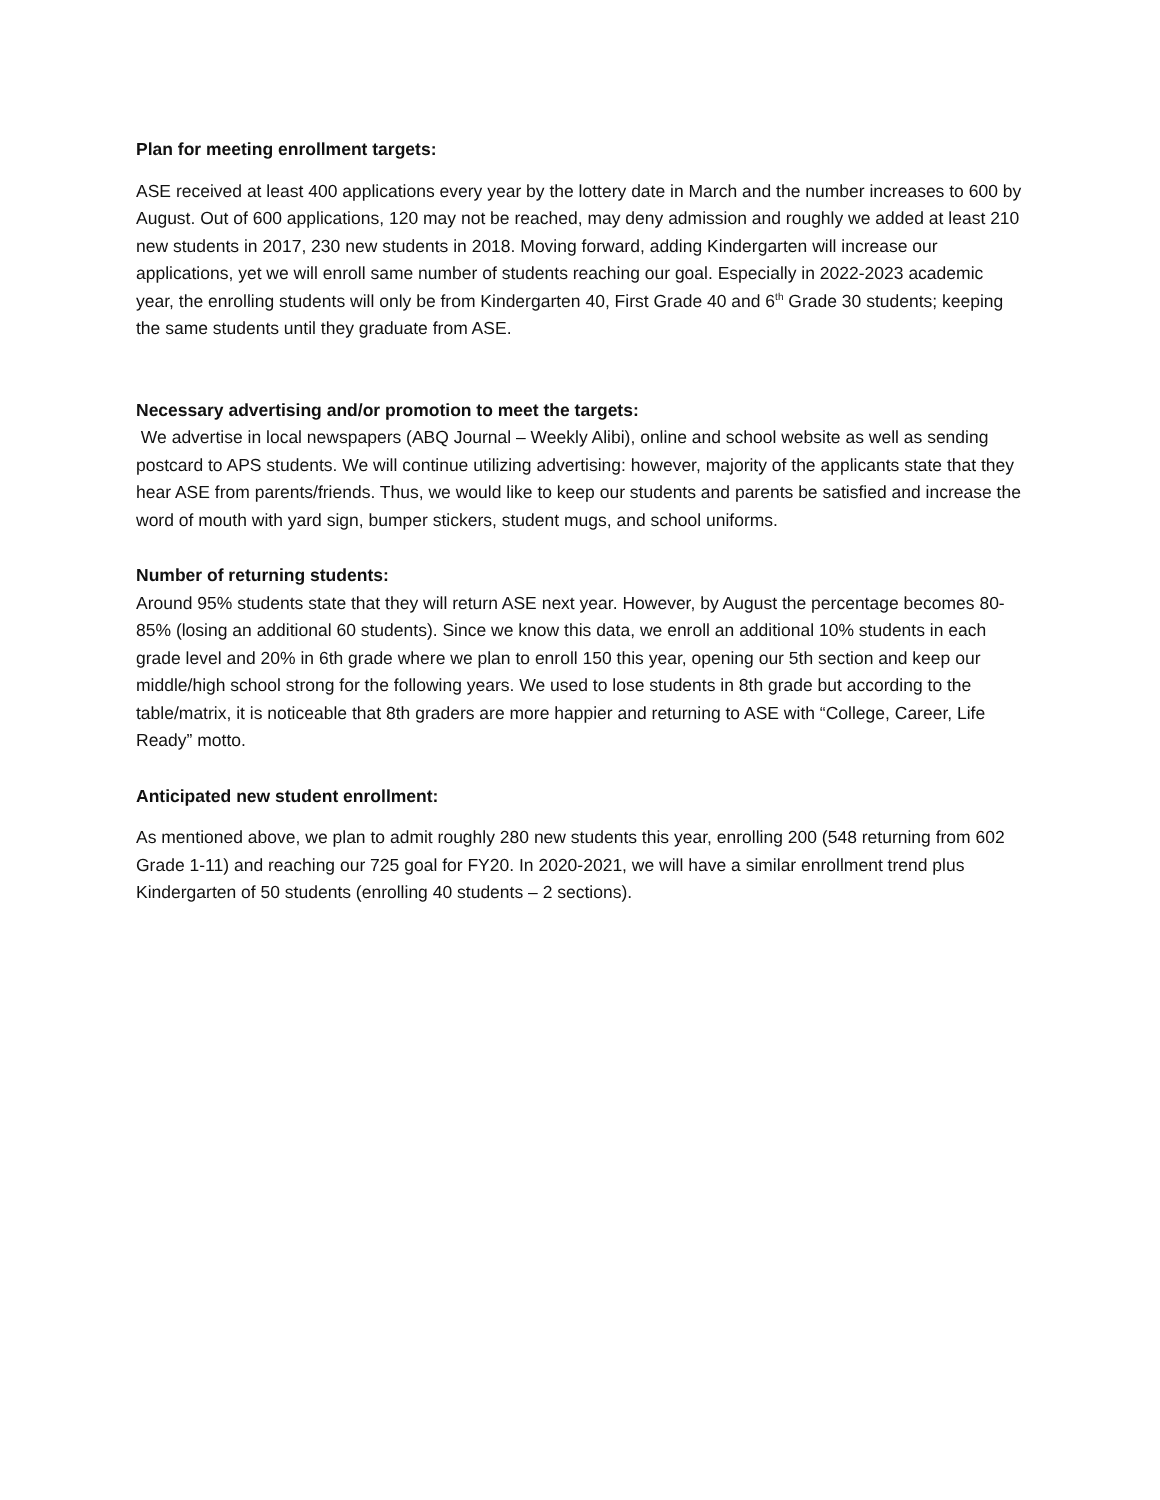Plan for meeting enrollment targets:
ASE received at least 400 applications every year by the lottery date in March and the number increases to 600 by August. Out of 600 applications, 120 may not be reached, may deny admission and roughly we added at least 210 new students in 2017, 230 new students in 2018. Moving forward, adding Kindergarten will increase our applications, yet we will enroll same number of students reaching our goal. Especially in 2022-2023 academic year, the enrolling students will only be from Kindergarten 40, First Grade 40 and 6<sup>th</sup> Grade 30 students; keeping the same students until they graduate from ASE.
Necessary advertising and/or promotion to meet the targets:
We advertise in local newspapers (ABQ Journal – Weekly Alibi), online and school website as well as sending postcard to APS students. We will continue utilizing advertising: however, majority of the applicants state that they hear ASE from parents/friends. Thus, we would like to keep our students and parents be satisfied and increase the word of mouth with yard sign, bumper stickers, student mugs, and school uniforms.
Number of returning students:
Around 95% students state that they will return ASE next year. However, by August the percentage becomes 80-85% (losing an additional 60 students). Since we know this data, we enroll an additional 10% students in each grade level and 20% in 6th grade where we plan to enroll 150 this year, opening our 5th section and keep our middle/high school strong for the following years. We used to lose students in 8th grade but according to the table/matrix, it is noticeable that 8th graders are more happier and returning to ASE with “College, Career, Life Ready” motto.
Anticipated new student enrollment:
As mentioned above, we plan to admit roughly 280 new students this year, enrolling 200 (548 returning from 602 Grade 1-11) and reaching our 725 goal for FY20. In 2020-2021, we will have a similar enrollment trend plus Kindergarten of 50 students (enrolling 40 students – 2 sections).